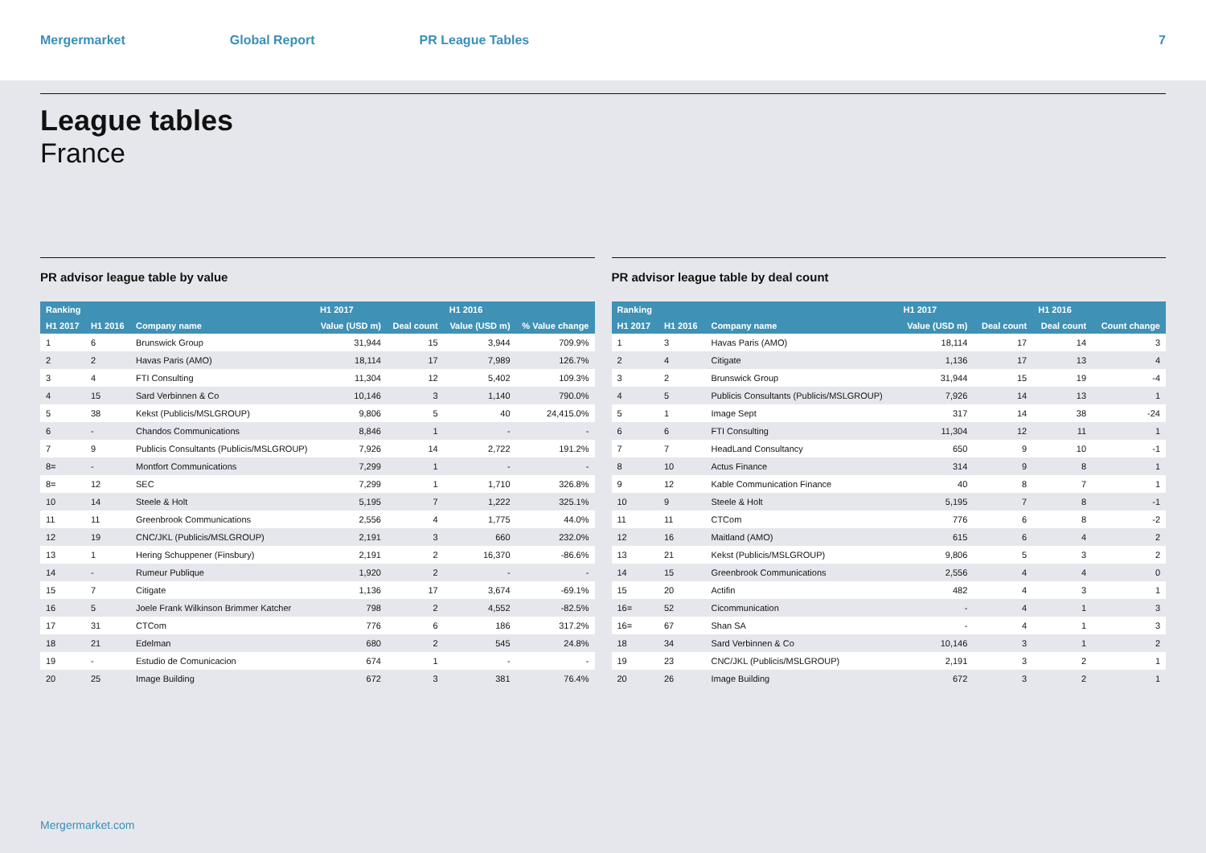Mergermarket Global Report PR League Tables 7
League tables
France
PR advisor league table by value
| Ranking | | | H1 2017 | | H1 2016 | |
| --- | --- | --- | --- | --- | --- | --- |
| H1 2017 | H1 2016 | Company name | Value (USD m) | Deal count | Value (USD m) | % Value change |
| 1 | 6 | Brunswick Group | 31,944 | 15 | 3,944 | 709.9% |
| 2 | 2 | Havas Paris (AMO) | 18,114 | 17 | 7,989 | 126.7% |
| 3 | 4 | FTI Consulting | 11,304 | 12 | 5,402 | 109.3% |
| 4 | 15 | Sard Verbinnen & Co | 10,146 | 3 | 1,140 | 790.0% |
| 5 | 38 | Kekst (Publicis/MSLGROUP) | 9,806 | 5 | 40 | 24,415.0% |
| 6 | - | Chandos Communications | 8,846 | 1 | - | - |
| 7 | 9 | Publicis Consultants (Publicis/MSLGROUP) | 7,926 | 14 | 2,722 | 191.2% |
| 8= | - | Montfort Communications | 7,299 | 1 | - | - |
| 8= | 12 | SEC | 7,299 | 1 | 1,710 | 326.8% |
| 10 | 14 | Steele & Holt | 5,195 | 7 | 1,222 | 325.1% |
| 11 | 11 | Greenbrook Communications | 2,556 | 4 | 1,775 | 44.0% |
| 12 | 19 | CNC/JKL (Publicis/MSLGROUP) | 2,191 | 3 | 660 | 232.0% |
| 13 | 1 | Hering Schuppener (Finsbury) | 2,191 | 2 | 16,370 | -86.6% |
| 14 | - | Rumeur Publique | 1,920 | 2 | - | - |
| 15 | 7 | Citigate | 1,136 | 17 | 3,674 | -69.1% |
| 16 | 5 | Joele Frank Wilkinson Brimmer Katcher | 798 | 2 | 4,552 | -82.5% |
| 17 | 31 | CTCom | 776 | 6 | 186 | 317.2% |
| 18 | 21 | Edelman | 680 | 2 | 545 | 24.8% |
| 19 | - | Estudio de Comunicacion | 674 | 1 | - | - |
| 20 | 25 | Image Building | 672 | 3 | 381 | 76.4% |
PR advisor league table by deal count
| Ranking | | | H1 2017 | | H1 2016 | |
| --- | --- | --- | --- | --- | --- | --- |
| H1 2017 | H1 2016 | Company name | Value (USD m) | Deal count | Deal count | Count change |
| 1 | 3 | Havas Paris (AMO) | 18,114 | 17 | 14 | 3 |
| 2 | 4 | Citigate | 1,136 | 17 | 13 | 4 |
| 3 | 2 | Brunswick Group | 31,944 | 15 | 19 | -4 |
| 4 | 5 | Publicis Consultants (Publicis/MSLGROUP) | 7,926 | 14 | 13 | 1 |
| 5 | 1 | Image Sept | 317 | 14 | 38 | -24 |
| 6 | 6 | FTI Consulting | 11,304 | 12 | 11 | 1 |
| 7 | 7 | HeadLand Consultancy | 650 | 9 | 10 | -1 |
| 8 | 10 | Actus Finance | 314 | 9 | 8 | 1 |
| 9 | 12 | Kable Communication Finance | 40 | 8 | 7 | 1 |
| 10 | 9 | Steele & Holt | 5,195 | 7 | 8 | -1 |
| 11 | 11 | CTCom | 776 | 6 | 8 | -2 |
| 12 | 16 | Maitland (AMO) | 615 | 6 | 4 | 2 |
| 13 | 21 | Kekst (Publicis/MSLGROUP) | 9,806 | 5 | 3 | 2 |
| 14 | 15 | Greenbrook Communications | 2,556 | 4 | 4 | 0 |
| 15 | 20 | Actifin | 482 | 4 | 3 | 1 |
| 16= | 52 | Cicommunication | - | 4 | 1 | 3 |
| 16= | 67 | Shan SA | - | 4 | 1 | 3 |
| 18 | 34 | Sard Verbinnen & Co | 10,146 | 3 | 1 | 2 |
| 19 | 23 | CNC/JKL (Publicis/MSLGROUP) | 2,191 | 3 | 2 | 1 |
| 20 | 26 | Image Building | 672 | 3 | 2 | 1 |
Mergermarket.com